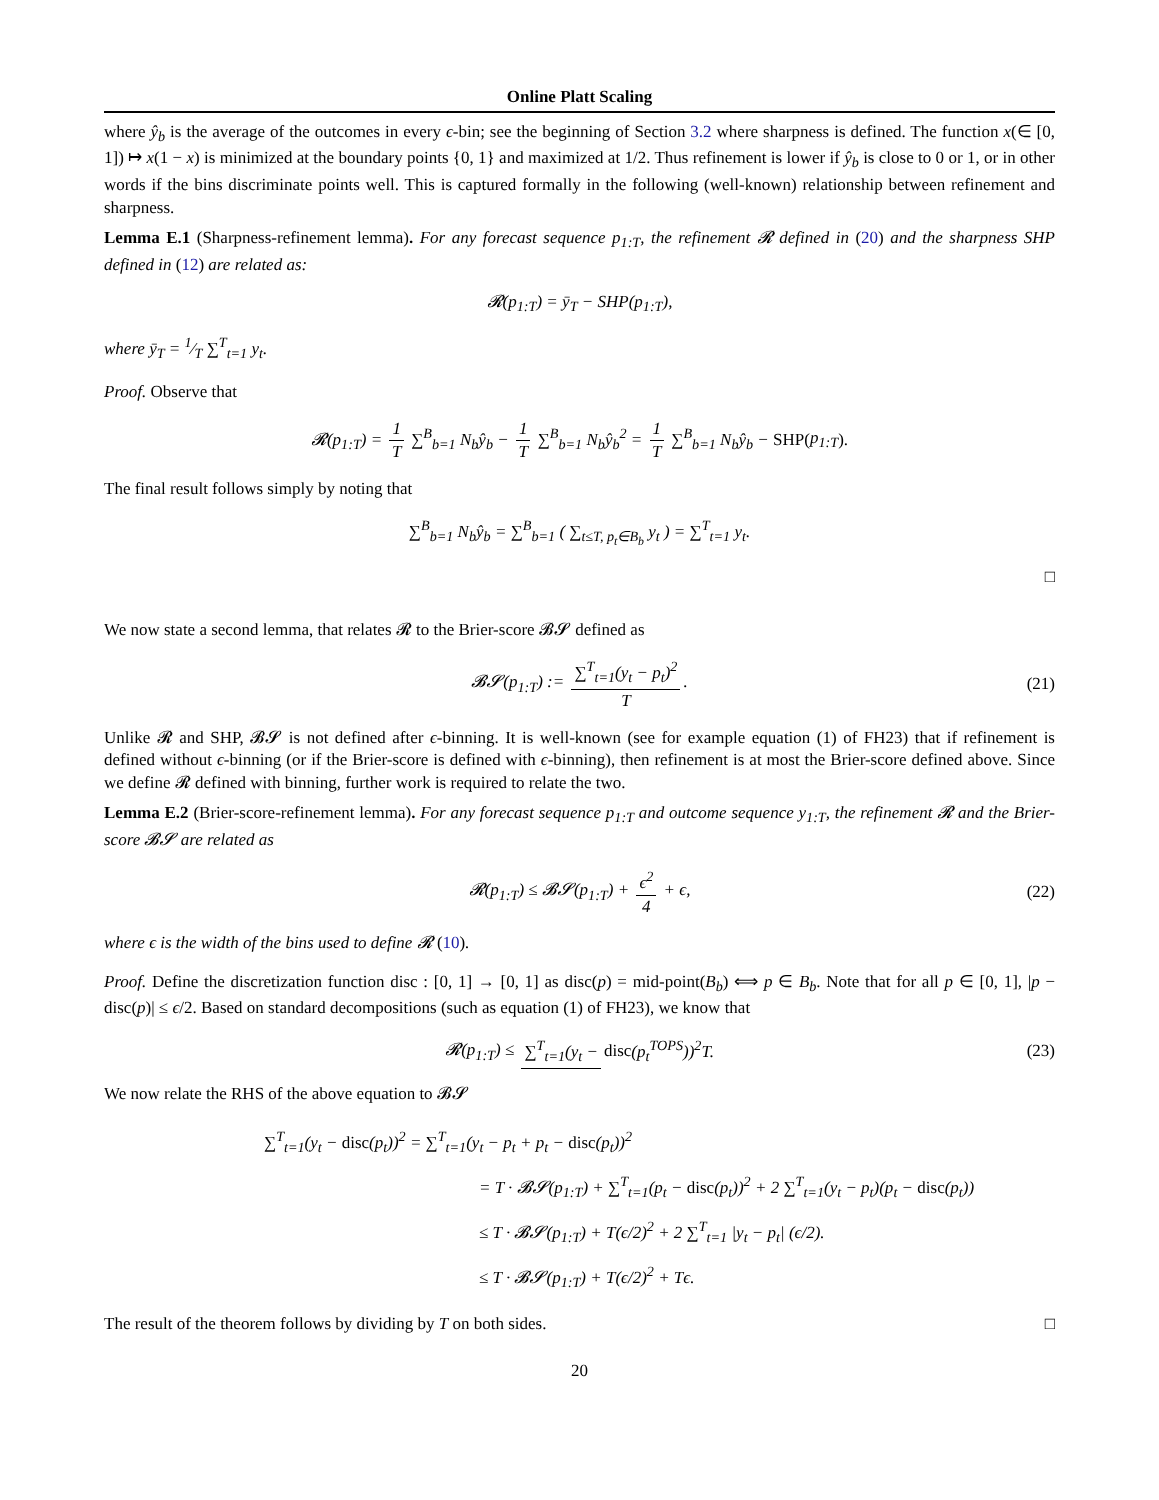Online Platt Scaling
where ŷ<sub>b</sub> is the average of the outcomes in every ϵ-bin; see the beginning of Section 3.2 where sharpness is defined. The function x(∈ [0, 1]) ↦ x(1 − x) is minimized at the boundary points {0, 1} and maximized at 1/2. Thus refinement is lower if ŷ<sub>b</sub> is close to 0 or 1, or in other words if the bins discriminate points well. This is captured formally in the following (well-known) relationship between refinement and sharpness.
Lemma E.1 (Sharpness-refinement lemma). For any forecast sequence p<sub>1:T</sub>, the refinement 𝓡 defined in (20) and the sharpness SHP defined in (12) are related as:
𝓡(p<sub>1:T</sub>) = ȳ<sub>T</sub> − SHP(p<sub>1:T</sub>),
where ȳ<sub>T</sub> = 1⁄T ∑<sup>T</sup><sub>t=1</sub> y<sub>t</sub>.
Proof. Observe that
𝓡(p<sub>1:T</sub>) = 1 T ∑<sup>B</sup><sub>b=1</sub> N<sub>b</sub>ŷ<sub>b</sub> − 1 T ∑<sup>B</sup><sub>b=1</sub> N<sub>b</sub>ŷ<sub>b</sub><sup>2</sup> = 1 T ∑<sup>B</sup><sub>b=1</sub> N<sub>b</sub>ŷ<sub>b</sub> − SHP(p<sub>1:T</sub>).
The final result follows simply by noting that
∑<sup>B</sup><sub>b=1</sub> N<sub>b</sub>ŷ<sub>b</sub> = ∑<sup>B</sup><sub>b=1</sub> ( ∑<sub>t≤T, p<sub>t</sub>∈B<sub>b</sub></sub> y<sub>t</sub> ) = ∑<sup>T</sup><sub>t=1</sub> y<sub>t</sub>.
□
We now state a second lemma, that relates 𝓡 to the Brier-score 𝓑𝓢 defined as
𝓑𝓢(p<sub>1:T</sub>) := ∑<sup>T</sup><sub>t=1</sub>(y<sub>t</sub> − p<sub>t</sub>)<sup>2</sup> T. (21)
Unlike 𝓡 and SHP, 𝓑𝓢 is not defined after ϵ-binning. It is well-known (see for example equation (1) of FH23) that if refinement is defined without ϵ-binning (or if the Brier-score is defined with ϵ-binning), then refinement is at most the Brier-score defined above. Since we define 𝓡 defined with binning, further work is required to relate the two.
Lemma E.2 (Brier-score-refinement lemma). For any forecast sequence p<sub>1:T</sub> and outcome sequence y<sub>1:T</sub>, the refinement 𝓡 and the Brier-score 𝓑𝓢 are related as
𝓡(p<sub>1:T</sub>) ≤ 𝓑𝓢(p<sub>1:T</sub>) + ϵ<sup>2</sup> 4 + ϵ, (22)
where ϵ is the width of the bins used to define 𝓡 (10).
Proof. Define the discretization function disc : [0, 1] → [0, 1] as disc(p) = mid-point(B<sub>b</sub>) ⟺ p ∈ B<sub>b</sub>. Note that for all p ∈ [0, 1], |p − disc(p)| ≤ ϵ/2. Based on standard decompositions (such as equation (1) of FH23), we know that
𝓡(p<sub>1:T</sub>) ≤ ∑<sup>T</sup><sub>t=1</sub>(y<sub>t</sub> − disc (p<sub>t</sub><sup>TOPS</sup>))<sup>2</sup>T. (23)
We now relate the RHS of the above equation to 𝓑𝓢
∑<sup>T</sup><sub>t=1</sub>(y<sub>t</sub> − disc(p<sub>t</sub>))<sup>2</sup> = ∑<sup>T</sup><sub>t=1</sub>(y<sub>t</sub> − p<sub>t</sub> + p<sub>t</sub> − disc(p<sub>t</sub>))<sup>2</sup>
= T · 𝓑𝓢(p<sub>1:T</sub>) + ∑<sup>T</sup><sub>t=1</sub>(p<sub>t</sub> − disc(p<sub>t</sub>))<sup>2</sup> + 2 ∑<sup>T</sup><sub>t=1</sub>(y<sub>t</sub> − p<sub>t</sub>)(p<sub>t</sub> − disc(p<sub>t</sub>))
≤ T · 𝓑𝓢(p<sub>1:T</sub>) + T(ϵ/2)<sup>2</sup> + 2 ∑<sup>T</sup><sub>t=1</sub> |y<sub>t</sub> − p<sub>t</sub>| (ϵ/2).
≤ T · 𝓑𝓢(p<sub>1:T</sub>) + T(ϵ/2)<sup>2</sup> + Tϵ.
The result of the theorem follows by dividing by T on both sides. □
20